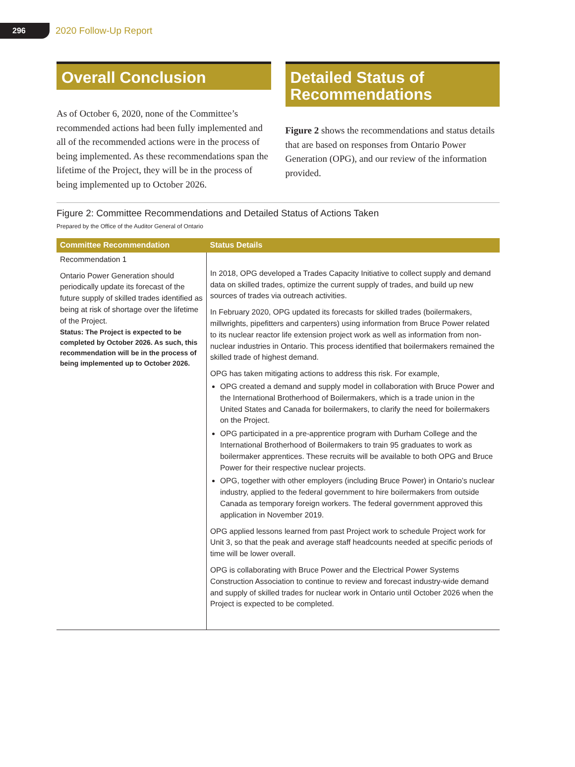296
2020 Follow-Up Report
Overall Conclusion
As of October 6, 2020, none of the Committee’s recommended actions had been fully implemented and all of the recommended actions were in the process of being implemented. As these recommendations span the lifetime of the Project, they will be in the process of being implemented up to October 2026.
Detailed Status of Recommendations
Figure 2 shows the recommendations and status details that are based on responses from Ontario Power Generation (OPG), and our review of the information provided.
Figure 2: Committee Recommendations and Detailed Status of Actions Taken
Prepared by the Office of the Auditor General of Ontario
| Committee Recommendation | Status Details |
| --- | --- |
| Recommendation 1 Ontario Power Generation should periodically update its forecast of the future supply of skilled trades identified as being at risk of shortage over the lifetime of the Project. Status: The Project is expected to be completed by October 2026. As such, this recommendation will be in the process of being implemented up to October 2026. | In 2018, OPG developed a Trades Capacity Initiative to collect supply and demand data on skilled trades, optimize the current supply of trades, and build up new sources of trades via outreach activities. In February 2020, OPG updated its forecasts for skilled trades (boilermakers, millwrights, pipefitters and carpenters) using information from Bruce Power related to its nuclear reactor life extension project work as well as information from non-nuclear industries in Ontario. This process identified that boilermakers remained the skilled trade of highest demand. OPG has taken mitigating actions to address this risk. For example, OPG created a demand and supply model in collaboration with Bruce Power and the International Brotherhood of Boilermakers, which is a trade union in the United States and Canada for boilermakers, to clarify the need for boilermakers on the Project. OPG participated in a pre-apprentice program with Durham College and the International Brotherhood of Boilermakers to train 95 graduates to work as boilermaker apprentices. These recruits will be available to both OPG and Bruce Power for their respective nuclear projects. OPG, together with other employers (including Bruce Power) in Ontario’s nuclear industry, applied to the federal government to hire boilermakers from outside Canada as temporary foreign workers. The federal government approved this application in November 2019. OPG applied lessons learned from past Project work to schedule Project work for Unit 3, so that the peak and average staff headcounts needed at specific periods of time will be lower overall. OPG is collaborating with Bruce Power and the Electrical Power Systems Construction Association to continue to review and forecast industry-wide demand and supply of skilled trades for nuclear work in Ontario until October 2026 when the Project is expected to be completed. |